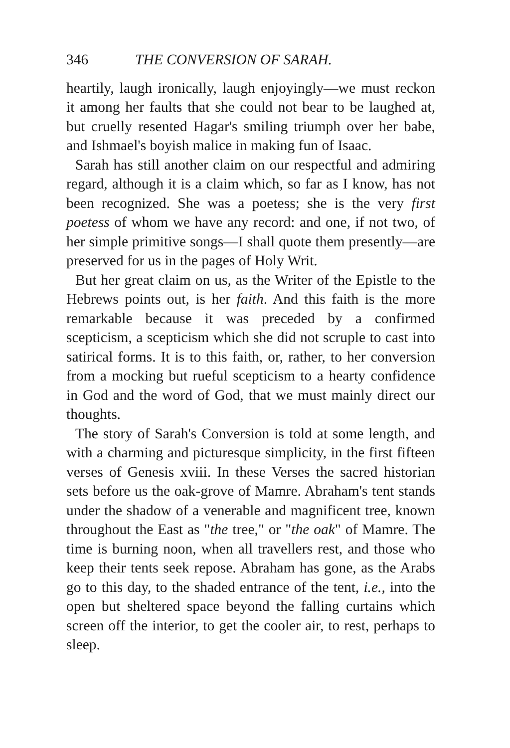346 THE CONVERSION OF SARAH.
heartily, laugh ironically, laugh enjoyingly—we must reckon it among her faults that she could not bear to be laughed at, but cruelly resented Hagar's smiling triumph over her babe, and Ishmael's boyish malice in making fun of Isaac.
Sarah has still another claim on our respectful and admiring regard, although it is a claim which, so far as I know, has not been recognized. She was a poetess; she is the very first poetess of whom we have any record: and one, if not two, of her simple primitive songs—I shall quote them presently—are preserved for us in the pages of Holy Writ.
But her great claim on us, as the Writer of the Epistle to the Hebrews points out, is her faith. And this faith is the more remarkable because it was preceded by a confirmed scepticism, a scepticism which she did not scruple to cast into satirical forms. It is to this faith, or, rather, to her conversion from a mocking but rueful scepticism to a hearty confidence in God and the word of God, that we must mainly direct our thoughts.
The story of Sarah's Conversion is told at some length, and with a charming and picturesque simplicity, in the first fifteen verses of Genesis xviii. In these Verses the sacred historian sets before us the oak-grove of Mamre. Abraham's tent stands under the shadow of a venerable and magnificent tree, known throughout the East as "the tree," or "the oak" of Mamre. The time is burning noon, when all travellers rest, and those who keep their tents seek repose. Abraham has gone, as the Arabs go to this day, to the shaded entrance of the tent, i.e., into the open but sheltered space beyond the falling curtains which screen off the interior, to get the cooler air, to rest, perhaps to sleep.